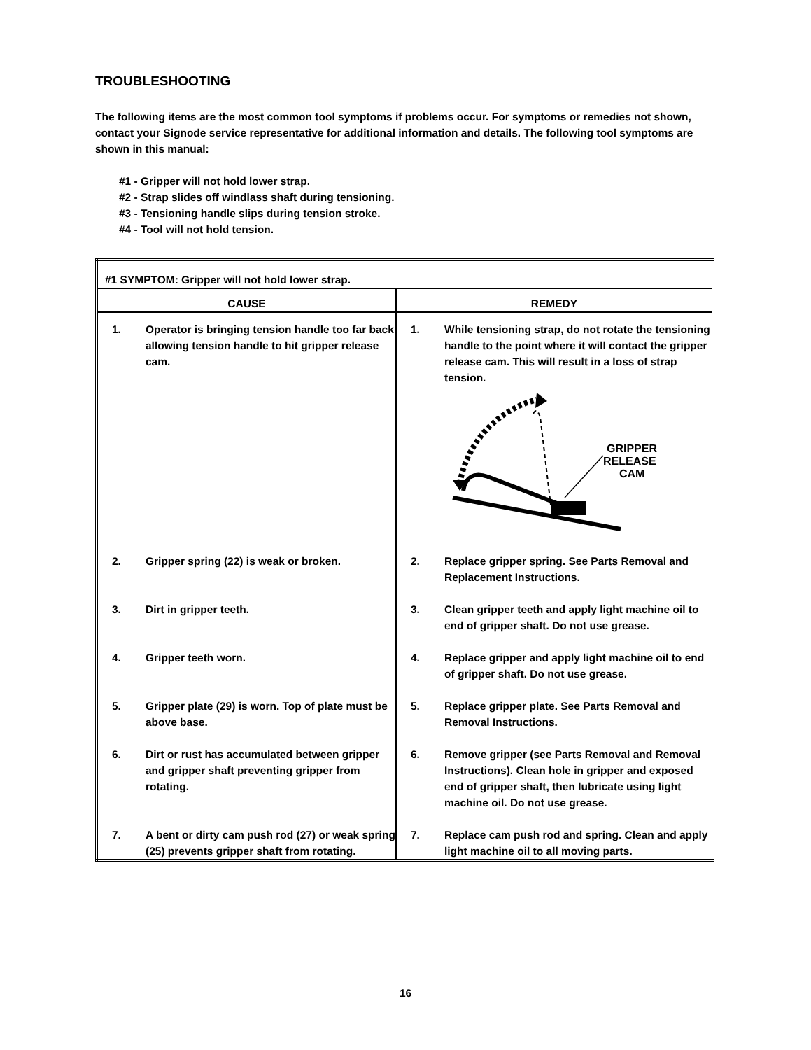TROUBLESHOOTING
The following items are the most common tool symptoms if problems occur. For symptoms or remedies not shown, contact your Signode service representative for additional information and details. The following tool symptoms are shown in this manual:
#1 - Gripper will not hold lower strap.
#2 - Strap slides off windlass shaft during tensioning.
#3 - Tensioning handle slips during tension stroke.
#4 - Tool will not hold tension.
| #1 SYMPTOM: Gripper will not hold lower strap. | |
| CAUSE | REMEDY |
| 1. Operator is bringing tension handle too far back allowing tension handle to hit gripper release cam. | 1. While tensioning strap, do not rotate the tensioning handle to the point where it will contact the gripper release cam. This will result in a loss of strap tension. GRIPPER RELEASE CAM |
| 2. Gripper spring (22) is weak or broken. | 2. Replace gripper spring. See Parts Removal and Replacement Instructions. |
| 3. Dirt in gripper teeth. | 3. Clean gripper teeth and apply light machine oil to end of gripper shaft. Do not use grease. |
| 4. Gripper teeth worn. | 4. Replace gripper and apply light machine oil to end of gripper shaft. Do not use grease. |
| 5. Gripper plate (29) is worn. Top of plate must be above base. | 5. Replace gripper plate. See Parts Removal and Removal Instructions. |
| 6. Dirt or rust has accumulated between gripper and gripper shaft preventing gripper from rotating. | 6. Remove gripper (see Parts Removal and Removal Instructions). Clean hole in gripper and exposed end of gripper shaft, then lubricate using light machine oil. Do not use grease. |
| 7. A bent or dirty cam push rod (27) or weak spring (25) prevents gripper shaft from rotating. | 7. Replace cam push rod and spring. Clean and apply light machine oil to all moving parts. |
16